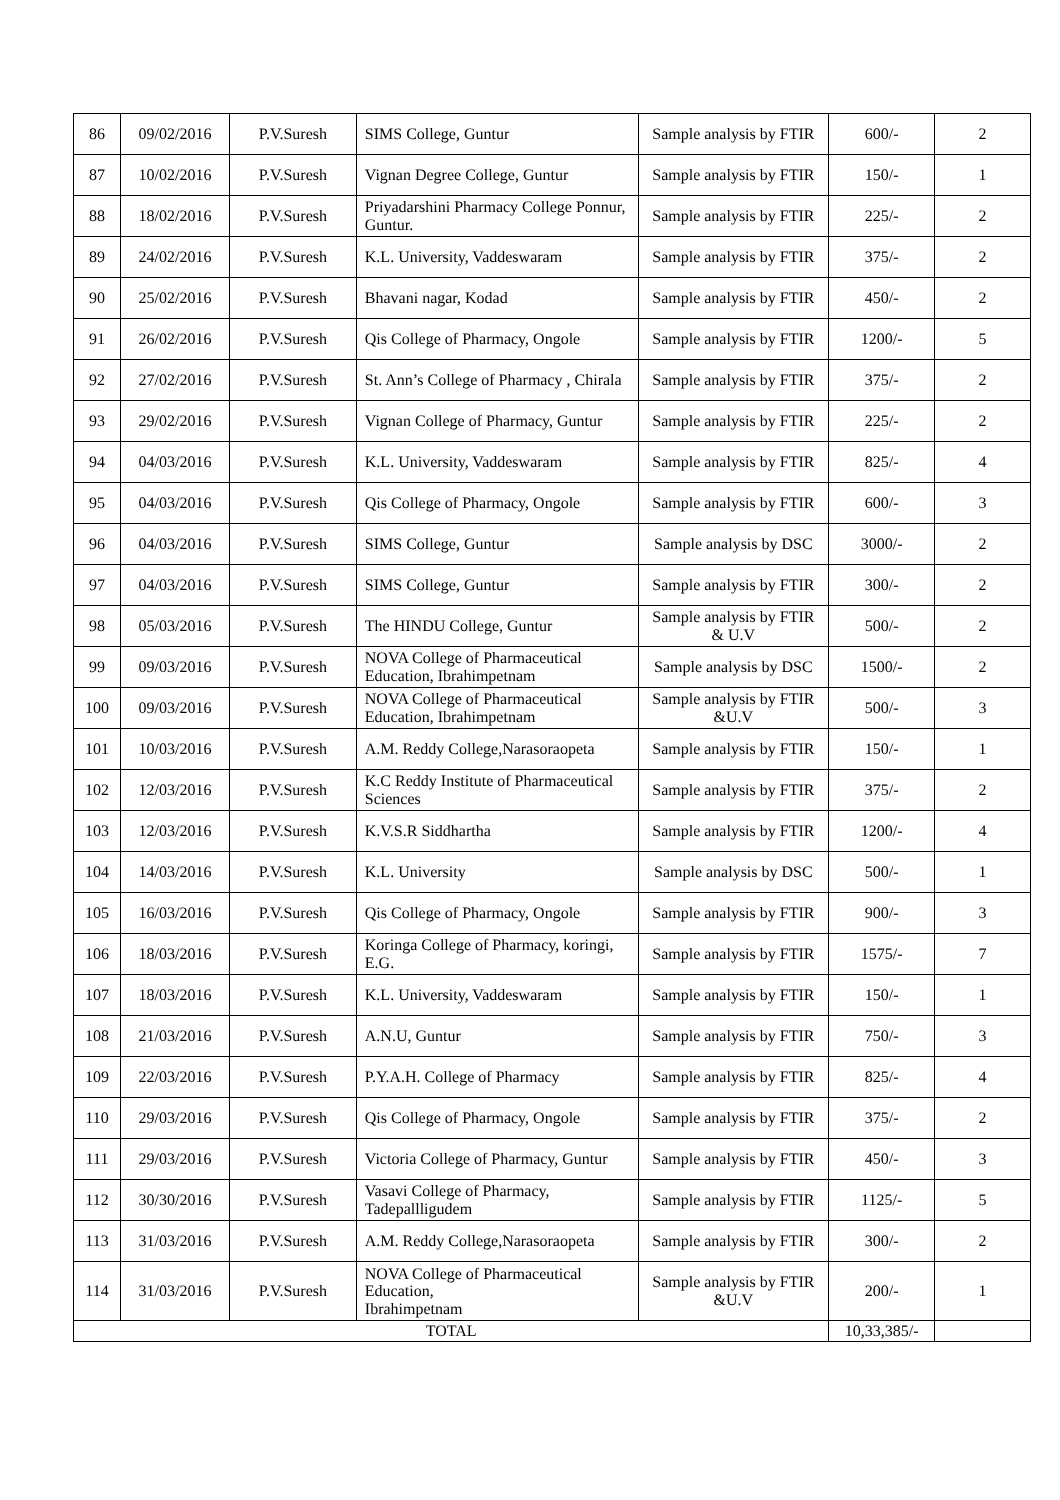| 86 | 09/02/2016 | P.V.Suresh | SIMS College, Guntur | Sample analysis by FTIR | 600/- | 2 |
| 87 | 10/02/2016 | P.V.Suresh | Vignan Degree College, Guntur | Sample analysis by FTIR | 150/- | 1 |
| 88 | 18/02/2016 | P.V.Suresh | Priyadarshini Pharmacy College Ponnur, Guntur. | Sample analysis by FTIR | 225/- | 2 |
| 89 | 24/02/2016 | P.V.Suresh | K.L. University, Vaddeswaram | Sample analysis by FTIR | 375/- | 2 |
| 90 | 25/02/2016 | P.V.Suresh | Bhavani nagar, Kodad | Sample analysis by FTIR | 450/- | 2 |
| 91 | 26/02/2016 | P.V.Suresh | Qis College of Pharmacy, Ongole | Sample analysis by FTIR | 1200/- | 5 |
| 92 | 27/02/2016 | P.V.Suresh | St. Ann’s College of Pharmacy , Chirala | Sample analysis by FTIR | 375/- | 2 |
| 93 | 29/02/2016 | P.V.Suresh | Vignan College of Pharmacy, Guntur | Sample analysis by FTIR | 225/- | 2 |
| 94 | 04/03/2016 | P.V.Suresh | K.L. University, Vaddeswaram | Sample analysis by FTIR | 825/- | 4 |
| 95 | 04/03/2016 | P.V.Suresh | Qis College of Pharmacy, Ongole | Sample analysis by FTIR | 600/- | 3 |
| 96 | 04/03/2016 | P.V.Suresh | SIMS College, Guntur | Sample analysis by DSC | 3000/- | 2 |
| 97 | 04/03/2016 | P.V.Suresh | SIMS College, Guntur | Sample analysis by FTIR | 300/- | 2 |
| 98 | 05/03/2016 | P.V.Suresh | The HINDU College, Guntur | Sample analysis by FTIR & U.V | 500/- | 2 |
| 99 | 09/03/2016 | P.V.Suresh | NOVA College of Pharmaceutical Education, Ibrahimpetnam | Sample analysis by DSC | 1500/- | 2 |
| 100 | 09/03/2016 | P.V.Suresh | NOVA College of Pharmaceutical Education, Ibrahimpetnam | Sample analysis by FTIR &U.V | 500/- | 3 |
| 101 | 10/03/2016 | P.V.Suresh | A.M. Reddy College,Narasoraopeta | Sample analysis by FTIR | 150/- | 1 |
| 102 | 12/03/2016 | P.V.Suresh | K.C Reddy Institute of Pharmaceutical Sciences | Sample analysis by FTIR | 375/- | 2 |
| 103 | 12/03/2016 | P.V.Suresh | K.V.S.R Siddhartha | Sample analysis by FTIR | 1200/- | 4 |
| 104 | 14/03/2016 | P.V.Suresh | K.L. University | Sample analysis by DSC | 500/- | 1 |
| 105 | 16/03/2016 | P.V.Suresh | Qis College of Pharmacy, Ongole | Sample analysis by FTIR | 900/- | 3 |
| 106 | 18/03/2016 | P.V.Suresh | Koringa College of Pharmacy, koringi, E.G. | Sample analysis by FTIR | 1575/- | 7 |
| 107 | 18/03/2016 | P.V.Suresh | K.L. University, Vaddeswaram | Sample analysis by FTIR | 150/- | 1 |
| 108 | 21/03/2016 | P.V.Suresh | A.N.U, Guntur | Sample analysis by FTIR | 750/- | 3 |
| 109 | 22/03/2016 | P.V.Suresh | P.Y.A.H. College of Pharmacy | Sample analysis by FTIR | 825/- | 4 |
| 110 | 29/03/2016 | P.V.Suresh | Qis College of Pharmacy, Ongole | Sample analysis by FTIR | 375/- | 2 |
| 111 | 29/03/2016 | P.V.Suresh | Victoria College of Pharmacy, Guntur | Sample analysis by FTIR | 450/- | 3 |
| 112 | 30/30/2016 | P.V.Suresh | Vasavi College of Pharmacy, Tadepallligudem | Sample analysis by FTIR | 1125/- | 5 |
| 113 | 31/03/2016 | P.V.Suresh | A.M. Reddy College,Narasoraopeta | Sample analysis by FTIR | 300/- | 2 |
| 114 | 31/03/2016 | P.V.Suresh | NOVA College of Pharmaceutical Education, Ibrahimpetnam | Sample analysis by FTIR &U.V | 200/- | 1 |
| TOTAL | | | | | 10,33,385/- | |